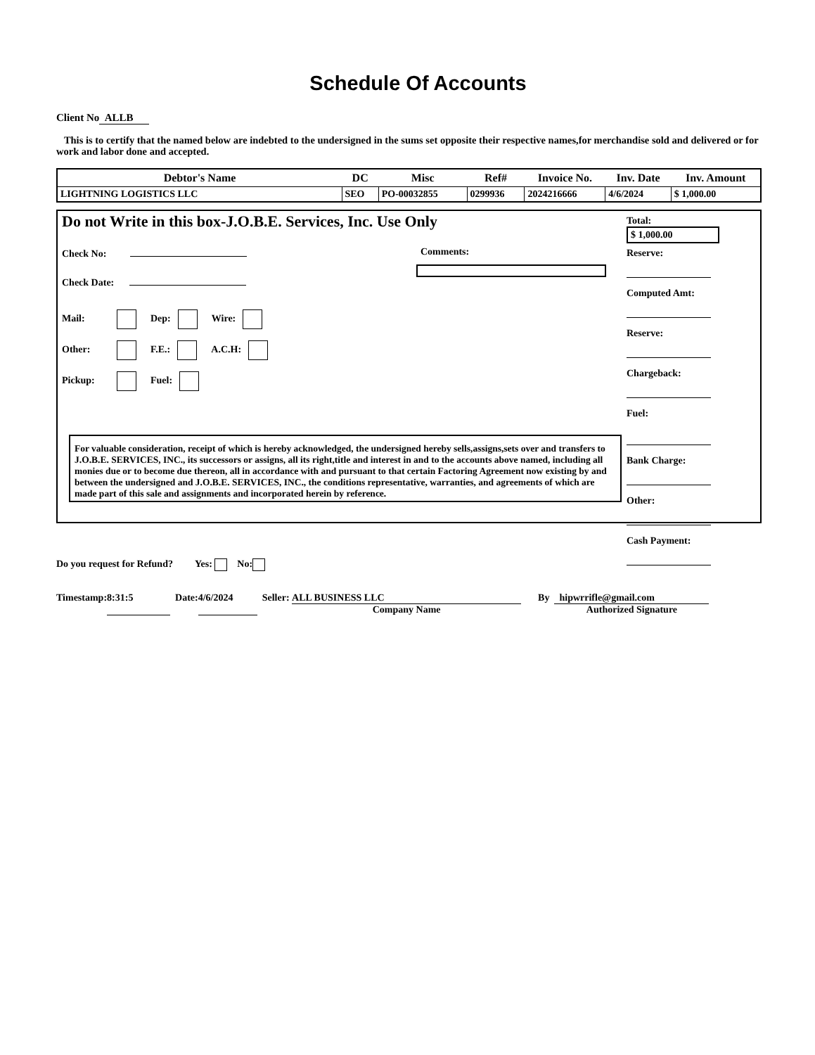Schedule Of Accounts
Client No ALLB
This is to certify that the named below are indebted to the undersigned in the sums set opposite their respective names,for merchandise sold and delivered or for work and labor done and accepted.
| Debtor's Name | DC | Misc | Ref# | Invoice No. | Inv. Date | Inv. Amount |
| --- | --- | --- | --- | --- | --- | --- |
| LIGHTNING LOGISTICS LLC | SEO | PO-00032855 | 0299936 | 2024216666 | 4/6/2024 | $ 1,000.00 |
Do not Write in this box-J.O.B.E. Services, Inc. Use Only
Check No:
Check Date:
Comments:
Mail: Dep: Wire:
Other: F.E.: A.C.H:
Pickup: Fuel:
For valuable consideration, receipt of which is hereby acknowledged, the undersigned hereby sells,assigns,sets over and transfers to J.O.B.E. SERVICES, INC., its successors or assigns, all its right,title and interest in and to the accounts above named, including all monies due or to become due thereon, all in accordance with and pursuant to that certain Factoring Agreement now existing by and between the undersigned and J.O.B.E. SERVICES, INC., the conditions representative, warranties, and agreements of which are made part of this sale and assignments and incorporated herein by reference.
Total:
$ 1,000.00
Reserve:
Computed Amt:
Reserve:
Chargeback:
Fuel:
Bank Charge:
Other:
Cash Payment:
Do you request for Refund? Yes: No:
Timestamp: 8:31:5 Date: 4/6/2024 Seller: ALL BUSINESS LLC
Company Name By hipwrrifle@gmail.com
Authorized Signature